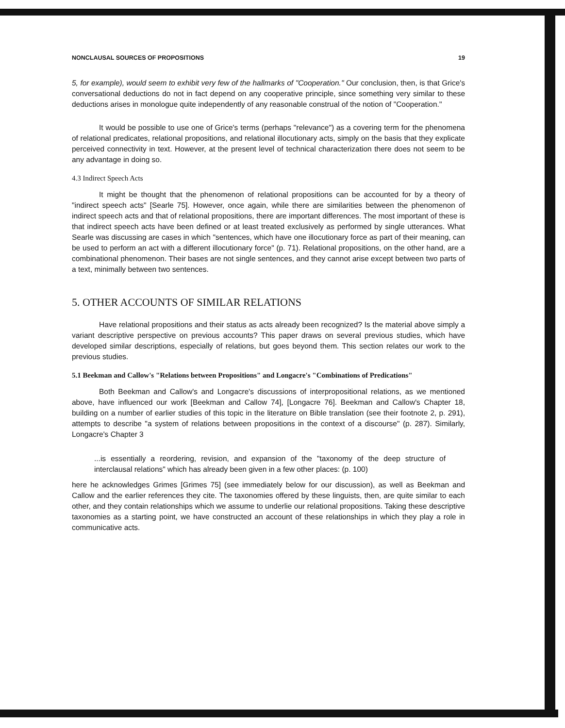NONCLAUSAL SOURCES OF PROPOSITIONS 19
5, for example), would seem to exhibit very few of the hallmarks of "Cooperation." Our conclusion, then, is that Grice's conversational deductions do not in fact depend on any cooperative principle, since something very similar to these deductions arises in monologue quite independently of any reasonable construal of the notion of "Cooperation."
It would be possible to use one of Grice's terms (perhaps "relevance") as a covering term for the phenomena of relational predicates, relational propositions, and relational illocutionary acts, simply on the basis that they explicate perceived connectivity in text. However, at the present level of technical characterization there does not seem to be any advantage in doing so.
4.3 Indirect Speech Acts
It might be thought that the phenomenon of relational propositions can be accounted for by a theory of "indirect speech acts" [Searle 75]. However, once again, while there are similarities between the phenomenon of indirect speech acts and that of relational propositions, there are important differences. The most important of these is that indirect speech acts have been defined or at least treated exclusively as performed by single utterances. What Searle was discussing are cases in which "sentences, which have one illocutionary force as part of their meaning, can be used to perform an act with a different illocutionary force" (p. 71). Relational propositions, on the other hand, are a combinational phenomenon. Their bases are not single sentences, and they cannot arise except between two parts of a text, minimally between two sentences.
5. OTHER ACCOUNTS OF SIMILAR RELATIONS
Have relational propositions and their status as acts already been recognized? Is the material above simply a variant descriptive perspective on previous accounts? This paper draws on several previous studies, which have developed similar descriptions, especially of relations, but goes beyond them. This section relates our work to the previous studies.
5.1 Beekman and Callow's "Relations between Propositions" and Longacre's "Combinations of Predications"
Both Beekman and Callow's and Longacre's discussions of interpropositional relations, as we mentioned above, have influenced our work [Beekman and Callow 74], [Longacre 76]. Beekman and Callow's Chapter 18, building on a number of earlier studies of this topic in the literature on Bible translation (see their footnote 2, p. 291), attempts to describe "a system of relations between propositions in the context of a discourse" (p. 287). Similarly, Longacre's Chapter 3
...is essentially a reordering, revision, and expansion of the "taxonomy of the deep structure of interclausal relations" which has already been given in a few other places: (p. 100)
here he acknowledges Grimes [Grimes 75] (see immediately below for our discussion), as well as Beekman and Callow and the earlier references they cite. The taxonomies offered by these linguists, then, are quite similar to each other, and they contain relationships which we assume to underlie our relational propositions. Taking these descriptive taxonomies as a starting point, we have constructed an account of these relationships in which they play a role in communicative acts.